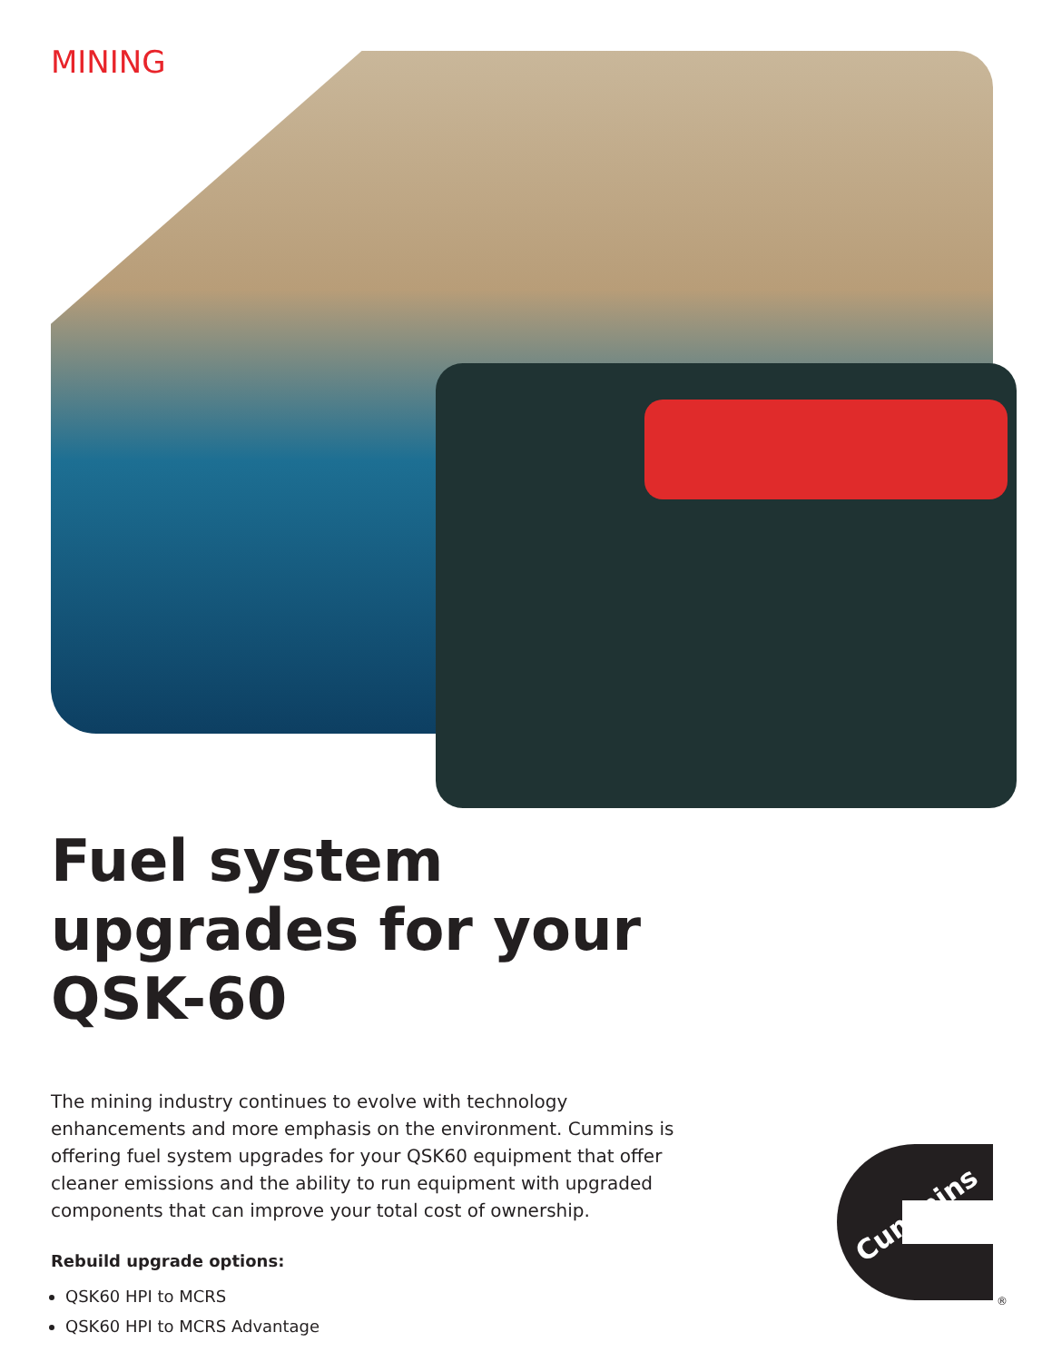MINING
Fuel system upgrades for your QSK-60
The mining industry continues to evolve with technology enhancements and more emphasis on the environment. Cummins is offering fuel system upgrades for your QSK60 equipment that offer cleaner emissions and the ability to run equipment with upgraded components that can improve your total cost of ownership.
Rebuild upgrade options:
QSK60 HPI to MCRS
QSK60 HPI to MCRS Advantage
Cummins
®